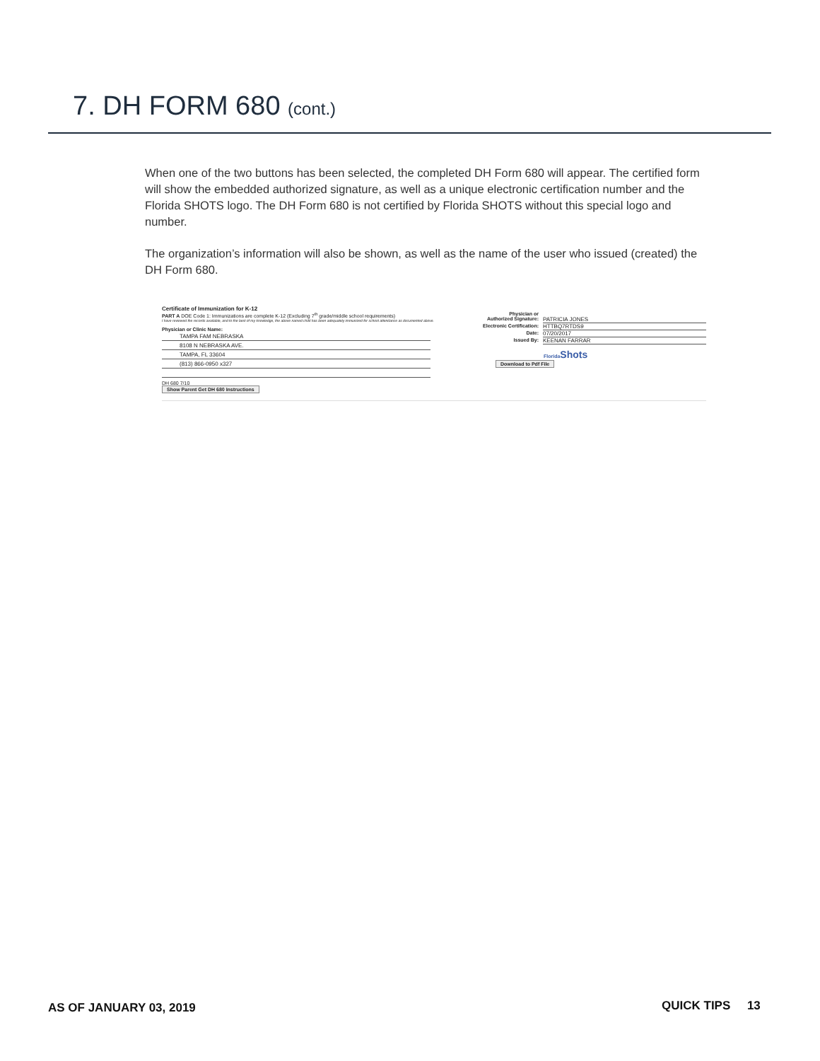7. DH FORM 680 (cont.)
When one of the two buttons has been selected, the completed DH Form 680 will appear. The certified form will show the embedded authorized signature, as well as a unique electronic certification number and the Florida SHOTS logo. The DH Form 680 is not certified by Florida SHOTS without this special logo and number.
The organization’s information will also be shown, as well as the name of the user who issued (created) the DH Form 680.
Certificate of Immunization for K-12
PART A DOE Code 1: Immunizations are complete K-12 (Excluding 7<sup>th</sup> grade/middle school requirements)
I have reviewed the records available, and to the best of my knowledge, the above named child has been adequately immunized for school attendance as documented above.
Physician or Clinic Name:
TAMPA FAM NEBRASKA
8108 N NEBRASKA AVE.
TAMPA, FL 33604
(813) 866-0950 x327
DH 680 7/10
Show Parent Get DH 680 Instructions
Physician or
Authorized Signature: PATRICIA JONES
Electronic Certification: HTTBQ7RTDS9
Date: 07/20/2017
Issued By: KEENAN FARRAR
Florida Shots
Download to Pdf File
AS OF JANUARY 03, 2019 QUICK TIPS 13